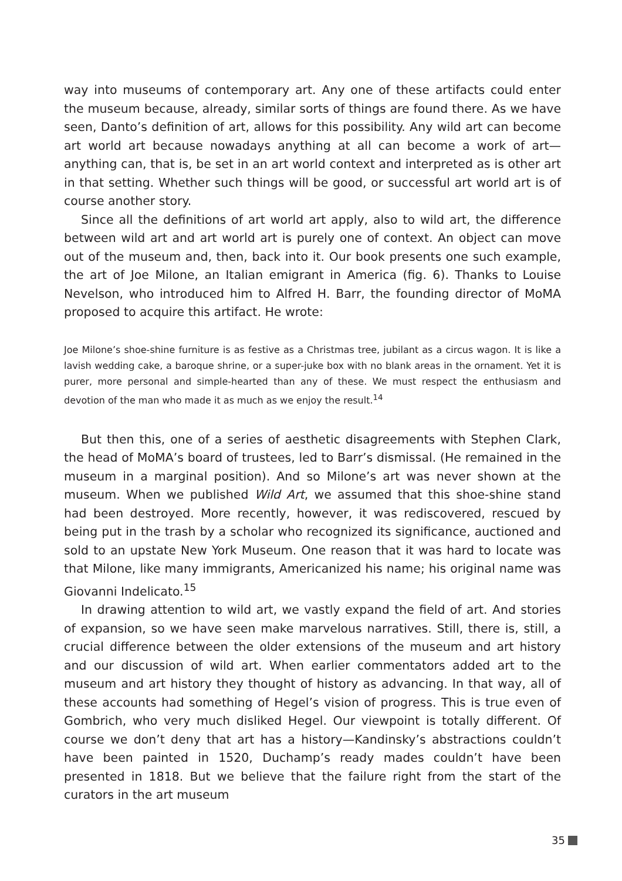way into museums of contemporary art. Any one of these artifacts could enter the museum because, already, similar sorts of things are found there. As we have seen, Danto’s definition of art, allows for this possibility. Any wild art can become art world art because nowadays anything at all can become a work of art— anything can, that is, be set in an art world context and interpreted as is other art in that setting. Whether such things will be good, or successful art world art is of course another story.
Since all the definitions of art world art apply, also to wild art, the difference between wild art and art world art is purely one of context. An object can move out of the museum and, then, back into it. Our book presents one such example, the art of Joe Milone, an Italian emigrant in America (fig. 6). Thanks to Louise Nevelson, who introduced him to Alfred H. Barr, the founding director of MoMA proposed to acquire this artifact. He wrote:
Joe Milone’s shoe-shine furniture is as festive as a Christmas tree, jubilant as a circus wagon. It is like a lavish wedding cake, a baroque shrine, or a super-juke box with no blank areas in the ornament. Yet it is purer, more personal and simple-hearted than any of these. We must respect the enthusiasm and devotion of the man who made it as much as we enjoy the result.<sup>14</sup>
But then this, one of a series of aesthetic disagreements with Stephen Clark, the head of MoMA’s board of trustees, led to Barr’s dismissal. (He remained in the museum in a marginal position). And so Milone’s art was never shown at the museum. When we published Wild Art, we assumed that this shoe-shine stand had been destroyed. More recently, however, it was rediscovered, rescued by being put in the trash by a scholar who recognized its significance, auctioned and sold to an upstate New York Museum. One reason that it was hard to locate was that Milone, like many immigrants, Americanized his name; his original name was Giovanni Indelicato.<sup>15</sup>
In drawing attention to wild art, we vastly expand the field of art. And stories of expansion, so we have seen make marvelous narratives. Still, there is, still, a crucial difference between the older extensions of the museum and art history and our discussion of wild art. When earlier commentators added art to the museum and art history they thought of history as advancing. In that way, all of these accounts had something of Hegel’s vision of progress. This is true even of Gombrich, who very much disliked Hegel. Our viewpoint is totally different. Of course we don’t deny that art has a history—Kandinsky’s abstractions couldn’t have been painted in 1520, Duchamp’s ready mades couldn’t have been presented in 1818. But we believe that the failure right from the start of the curators in the art museum
35